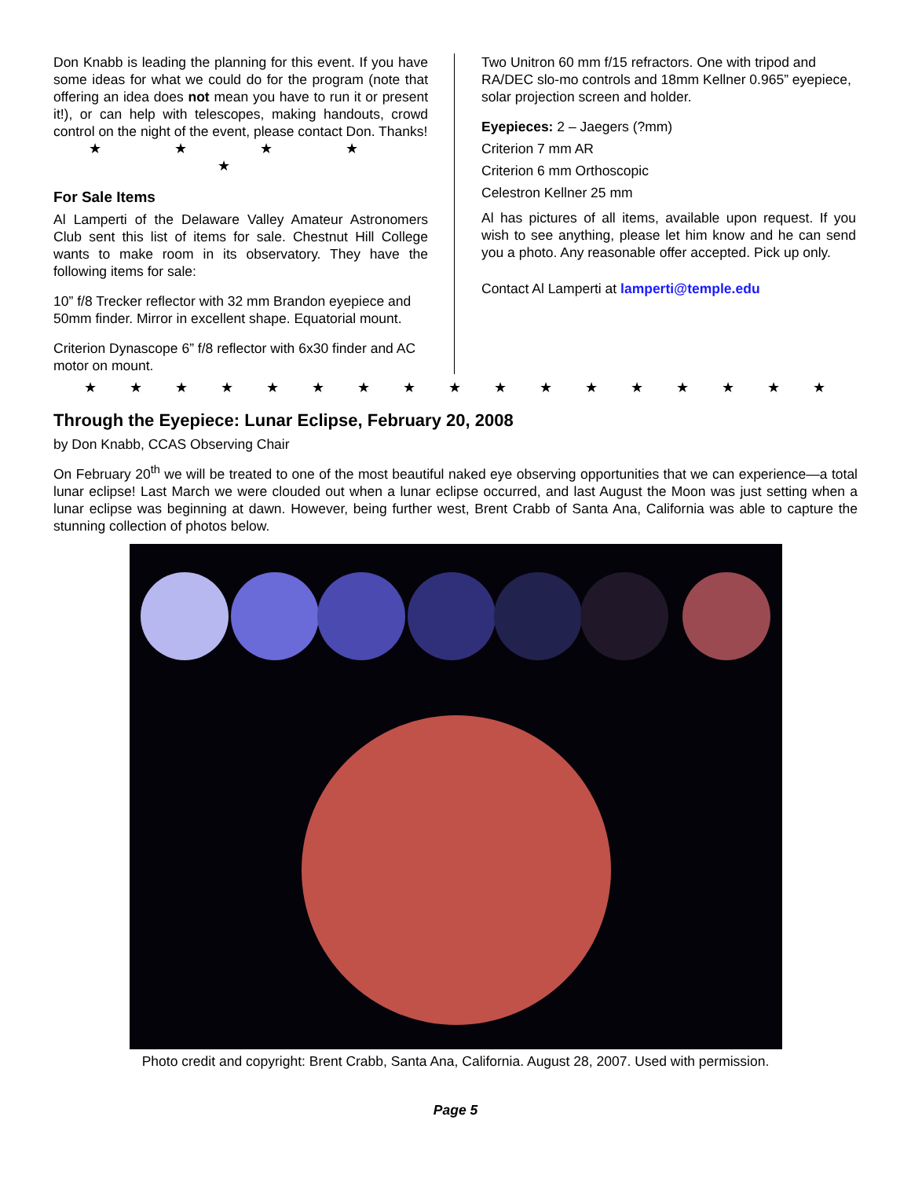Don Knabb is leading the planning for this event. If you have some ideas for what we could do for the program (note that offering an idea does not mean you have to run it or present it!), or can help with telescopes, making handouts, crowd control on the night of the event, please contact Don. Thanks!
★ ★ ★ ★ ★
For Sale Items
Al Lamperti of the Delaware Valley Amateur Astronomers Club sent this list of items for sale. Chestnut Hill College wants to make room in its observatory. They have the following items for sale:
10” f/8 Trecker reflector with 32 mm Brandon eyepiece and 50mm finder. Mirror in excellent shape. Equatorial mount.
Criterion Dynascope 6” f/8 reflector with 6x30 finder and AC motor on mount.
Two Unitron 60 mm f/15 refractors. One with tripod and RA/DEC slo-mo controls and 18mm Kellner 0.965” eyepiece, solar projection screen and holder.
Eyepieces: 2 – Jaegers (?mm)
Criterion 7 mm AR
Criterion 6 mm Orthoscopic
Celestron Kellner 25 mm
Al has pictures of all items, available upon request. If you wish to see anything, please let him know and he can send you a photo. Any reasonable offer accepted. Pick up only.
Contact Al Lamperti at lamperti@temple.edu
★★★★★★★★★★★★★★★★★
Through the Eyepiece: Lunar Eclipse, February 20, 2008
by Don Knabb, CCAS Observing Chair
On February 20<sup>th</sup> we will be treated to one of the most beautiful naked eye observing opportunities that we can experience—a total lunar eclipse! Last March we were clouded out when a lunar eclipse occurred, and last August the Moon was just setting when a lunar eclipse was beginning at dawn. However, being further west, Brent Crabb of Santa Ana, California was able to capture the stunning collection of photos below.
Photo credit and copyright: Brent Crabb, Santa Ana, California. August 28, 2007. Used with permission.
Page 5